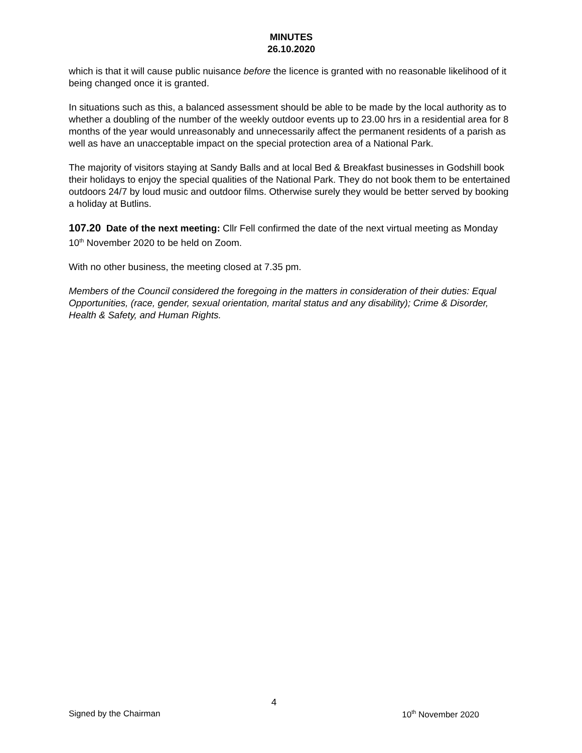MINUTES
26.10.2020
which is that it will cause public nuisance before the licence is granted with no reasonable likelihood of it being changed once it is granted.
In situations such as this, a balanced assessment should be able to be made by the local authority as to whether a doubling of the number of the weekly outdoor events up to 23.00 hrs in a residential area for 8 months of the year would unreasonably and unnecessarily affect the permanent residents of a parish as well as have an unacceptable impact on the special protection area of a National Park.
The majority of visitors staying at Sandy Balls and at local Bed & Breakfast businesses in Godshill book their holidays to enjoy the special qualities of the National Park. They do not book them to be entertained outdoors 24/7 by loud music and outdoor films. Otherwise surely they would be better served by booking a holiday at Butlins.
107.20 Date of the next meeting: Cllr Fell confirmed the date of the next virtual meeting as Monday 10<sup>th</sup> November 2020 to be held on Zoom.
With no other business, the meeting closed at 7.35 pm.
Members of the Council considered the foregoing in the matters in consideration of their duties: Equal Opportunities, (race, gender, sexual orientation, marital status and any disability); Crime & Disorder, Health & Safety, and Human Rights.
4
Signed by the Chairman 10<sup>th</sup> November 2020